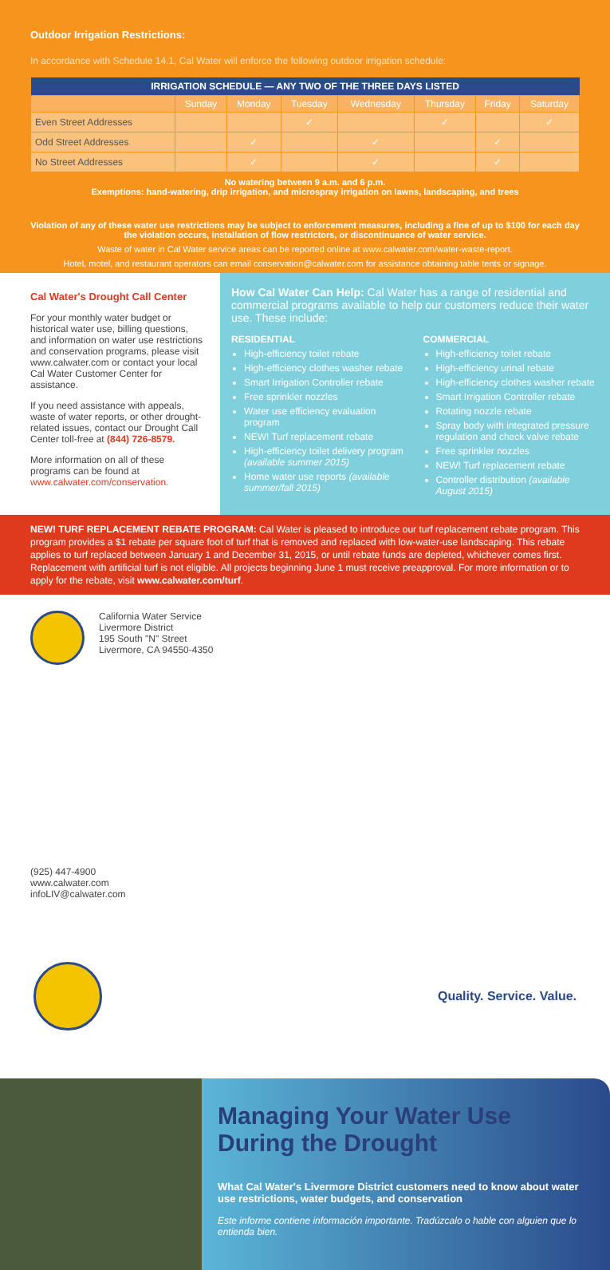Outdoor Irrigation Restrictions:
In accordance with Schedule 14.1, Cal Water will enforce the following outdoor irrigation schedule:
| IRRIGATION SCHEDULE — ANY TWO OF THE THREE DAYS LISTED | | | | | | | |
| --- | --- | --- | --- | --- | --- | --- | --- |
| | Sunday | Monday | Tuesday | Wednesday | Thursday | Friday | Saturday |
| Even Street Addresses | | | ✓ | | ✓ | | ✓ |
| Odd Street Addresses | | ✓ | | ✓ | | ✓ | |
| No Street Addresses | | ✓ | | ✓ | | ✓ | |
No watering between 9 a.m. and 6 p.m.
Exemptions: hand-watering, drip irrigation, and microspray irrigation on lawns, landscaping, and trees
Violation of any of these water use restrictions may be subject to enforcement measures, including a fine of up to $100 for each day the violation occurs, installation of flow restrictors, or discontinuance of water service.
Waste of water in Cal Water service areas can be reported online at www.calwater.com/water-waste-report.
Hotel, motel, and restaurant operators can email conservation@calwater.com for assistance obtaining table tents or signage.
Cal Water's Drought Call Center
For your monthly water budget or historical water use, billing questions, and information on water use restrictions and conservation programs, please visit www.calwater.com or contact your local Cal Water Customer Center for assistance.
If you need assistance with appeals, waste of water reports, or other drought-related issues, contact our Drought Call Center toll-free at (844) 726-8579.
More information on all of these programs can be found at www.calwater.com/conservation.
How Cal Water Can Help: Cal Water has a range of residential and commercial programs available to help our customers reduce their water use. These include:
RESIDENTIAL
High-efficiency toilet rebate
High-efficiency clothes washer rebate
Smart Irrigation Controller rebate
Free sprinkler nozzles
Water use efficiency evaluation program
NEW! Turf replacement rebate
High-efficiency toilet delivery program (available summer 2015)
Home water use reports (available summer/fall 2015)
COMMERCIAL
High-efficiency toilet rebate
High-efficiency urinal rebate
High-efficiency clothes washer rebate
Smart Irrigation Controller rebate
Rotating nozzle rebate
Spray body with integrated pressure regulation and check valve rebate
Free sprinkler nozzles
NEW! Turf replacement rebate
Controller distribution (available August 2015)
NEW! TURF REPLACEMENT REBATE PROGRAM: Cal Water is pleased to introduce our turf replacement rebate program. This program provides a $1 rebate per square foot of turf that is removed and replaced with low-water-use landscaping. This rebate applies to turf replaced between January 1 and December 31, 2015, or until rebate funds are depleted, whichever comes first. Replacement with artificial turf is not eligible. All projects beginning June 1 must receive preapproval. For more information or to apply for the rebate, visit www.calwater.com/turf.
California Water Service
Livermore District
195 South "N" Street
Livermore, CA 94550-4350
(925) 447-4900
www.calwater.com
infoLIV@calwater.com
Quality. Service. Value.
Managing Your Water Use During the Drought
What Cal Water's Livermore District customers need to know about water use restrictions, water budgets, and conservation
Este informe contiene información importante. Tradúzcalo o hable con alguien que lo entienda bien.